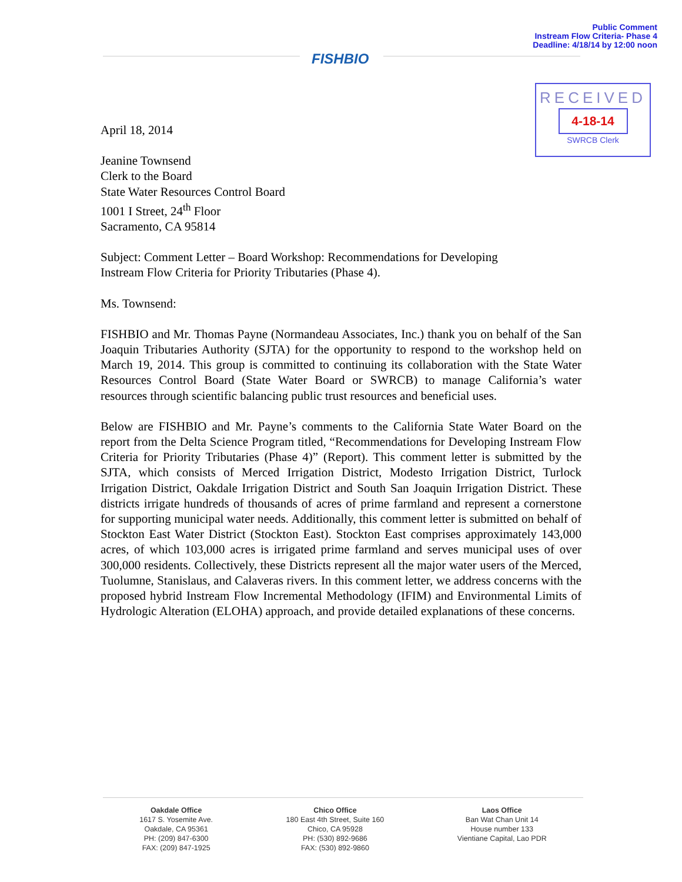Public Comment
Instream Flow Criteria- Phase 4
Deadline: 4/18/14 by 12:00 noon
FISHBIO
RECEIVED
4-18-14
SWRCB Clerk
April 18, 2014
Jeanine Townsend
Clerk to the Board
State Water Resources Control Board
1001 I Street, 24<sup>th</sup> Floor
Sacramento, CA 95814
Subject: Comment Letter – Board Workshop: Recommendations for Developing
Instream Flow Criteria for Priority Tributaries (Phase 4).
Ms. Townsend:
FISHBIO and Mr. Thomas Payne (Normandeau Associates, Inc.) thank you on behalf of the San Joaquin Tributaries Authority (SJTA) for the opportunity to respond to the workshop held on March 19, 2014. This group is committed to continuing its collaboration with the State Water Resources Control Board (State Water Board or SWRCB) to manage California’s water resources through scientific balancing public trust resources and beneficial uses.
Below are FISHBIO and Mr. Payne’s comments to the California State Water Board on the report from the Delta Science Program titled, “Recommendations for Developing Instream Flow Criteria for Priority Tributaries (Phase 4)” (Report). This comment letter is submitted by the SJTA, which consists of Merced Irrigation District, Modesto Irrigation District, Turlock Irrigation District, Oakdale Irrigation District and South San Joaquin Irrigation District. These districts irrigate hundreds of thousands of acres of prime farmland and represent a cornerstone for supporting municipal water needs. Additionally, this comment letter is submitted on behalf of Stockton East Water District (Stockton East). Stockton East comprises approximately 143,000 acres, of which 103,000 acres is irrigated prime farmland and serves municipal uses of over 300,000 residents. Collectively, these Districts represent all the major water users of the Merced, Tuolumne, Stanislaus, and Calaveras rivers. In this comment letter, we address concerns with the proposed hybrid Instream Flow Incremental Methodology (IFIM) and Environmental Limits of Hydrologic Alteration (ELOHA) approach, and provide detailed explanations of these concerns.
Oakdale Office
1617 S. Yosemite Ave.
Oakdale, CA 95361
PH: (209) 847-6300
FAX: (209) 847-1925
Chico Office
180 East 4th Street, Suite 160
Chico, CA 95928
PH: (530) 892-9686
FAX: (530) 892-9860
Laos Office
Ban Wat Chan Unit 14
House number 133
Vientiane Capital, Lao PDR